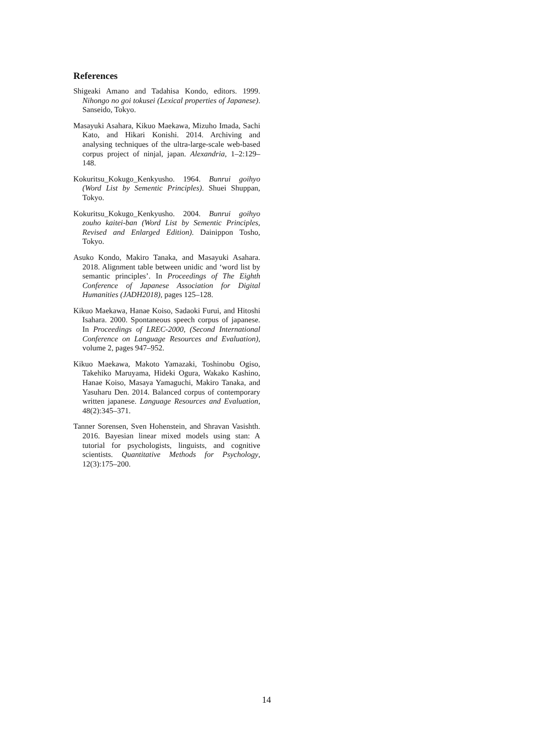References
Shigeaki Amano and Tadahisa Kondo, editors. 1999. Nihongo no goi tokusei (Lexical properties of Japanese). Sanseido, Tokyo.
Masayuki Asahara, Kikuo Maekawa, Mizuho Imada, Sachi Kato, and Hikari Konishi. 2014. Archiving and analysing techniques of the ultra-large-scale web-based corpus project of ninjal, japan. Alexandria, 1–2:129–148.
Kokuritsu_Kokugo_Kenkyusho. 1964. Bunrui goihyo (Word List by Sementic Principles). Shuei Shuppan, Tokyo.
Kokuritsu_Kokugo_Kenkyusho. 2004. Bunrui goihyo zouho kaitei-ban (Word List by Sementic Principles, Revised and Enlarged Edition). Dainippon Tosho, Tokyo.
Asuko Kondo, Makiro Tanaka, and Masayuki Asahara. 2018. Alignment table between unidic and ‘word list by semantic principles’. In Proceedings of The Eighth Conference of Japanese Association for Digital Humanities (JADH2018), pages 125–128.
Kikuo Maekawa, Hanae Koiso, Sadaoki Furui, and Hitoshi Isahara. 2000. Spontaneous speech corpus of japanese. In Proceedings of LREC-2000, (Second International Conference on Language Resources and Evaluation), volume 2, pages 947–952.
Kikuo Maekawa, Makoto Yamazaki, Toshinobu Ogiso, Takehiko Maruyama, Hideki Ogura, Wakako Kashino, Hanae Koiso, Masaya Yamaguchi, Makiro Tanaka, and Yasuharu Den. 2014. Balanced corpus of contemporary written japanese. Language Resources and Evaluation, 48(2):345–371.
Tanner Sorensen, Sven Hohenstein, and Shravan Vasishth. 2016. Bayesian linear mixed models using stan: A tutorial for psychologists, linguists, and cognitive scientists. Quantitative Methods for Psychology, 12(3):175–200.
14